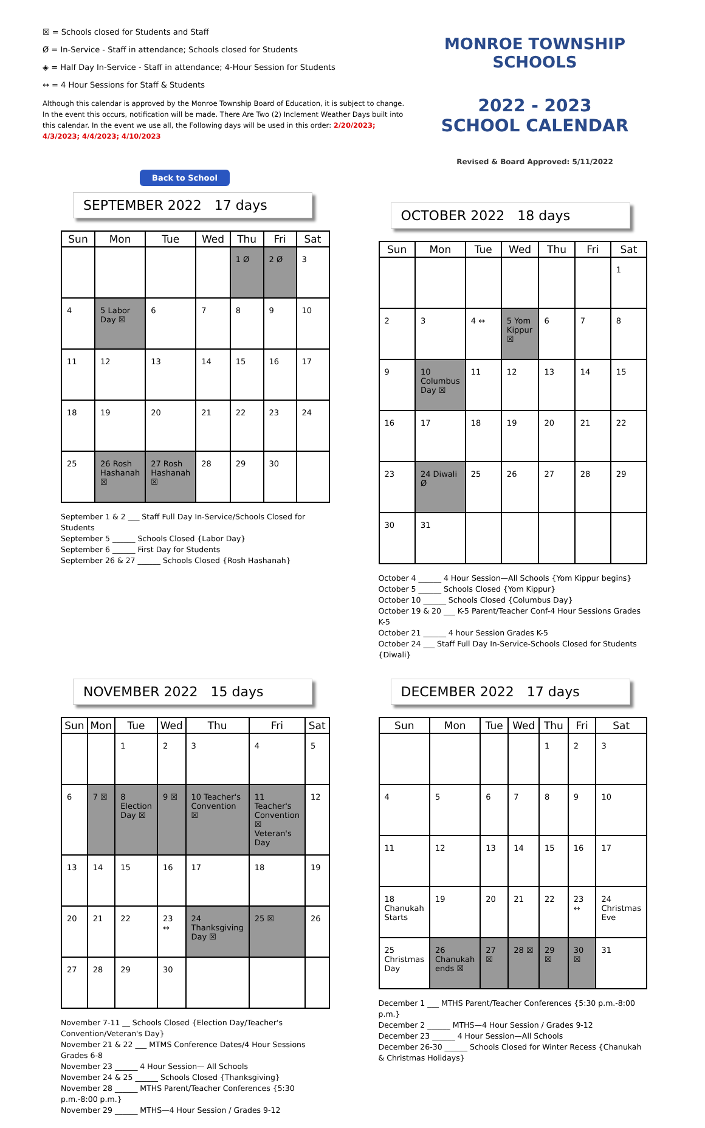☒ = Schools closed for Students and Staff
Ø = In-Service - Staff in attendance; Schools closed for Students
◈ = Half Day In-Service - Staff in attendance; 4-Hour Session for Students
↔ = 4 Hour Sessions for Staff & Students
Although this calendar is approved by the Monroe Township Board of Education, it is subject to change. In the event this occurs, notification will be made. There Are Two (2) Inclement Weather Days built into this calendar. In the event we use all, the Following days will be used in this order: 2/20/2023; 4/3/2023; 4/4/2023; 4/10/2023
MONROE TOWNSHIP
SCHOOLS
2022 - 2023
SCHOOL CALENDAR
Revised & Board Approved: 5/11/2022
Back to School
SEPTEMBER 2022 17 days
| Sun | Mon | Tue | Wed | Thu | Fri | Sat |
| --- | --- | --- | --- | --- | --- | --- |
| | | | | 1 Ø | 2 Ø | 3 |
| 4 | 5 Labor Day ☒ | 6 | 7 | 8 | 9 | 10 |
| 11 | 12 | 13 | 14 | 15 | 16 | 17 |
| 18 | 19 | 20 | 21 | 22 | 23 | 24 |
| 25 | 26 Rosh Hashanah ☒ | 27 Rosh Hashanah ☒ | 28 | 29 | 30 | |
September 1 & 2 ___ Staff Full Day In-Service/Schools Closed for Students
September 5 ______ Schools Closed {Labor Day}
September 6 ______ First Day for Students
September 26 & 27 ______ Schools Closed {Rosh Hashanah}
OCTOBER 2022 18 days
| Sun | Mon | Tue | Wed | Thu | Fri | Sat |
| --- | --- | --- | --- | --- | --- | --- |
| | | | | | | 1 |
| 2 | 3 | 4 ↔ | 5 Yom Kippur ☒ | 6 | 7 | 8 |
| 9 | 10 Columbus Day ☒ | 11 | 12 | 13 | 14 | 15 |
| 16 | 17 | 18 | 19 | 20 | 21 | 22 |
| 23 | 24 Diwali Ø | 25 | 26 | 27 | 28 | 29 |
| 30 | 31 | | | | | |
October 4 ______ 4 Hour Session—All Schools {Yom Kippur begins}
October 5 ______ Schools Closed {Yom Kippur}
October 10 ______ Schools Closed {Columbus Day}
October 19 & 20 ___ K-5 Parent/Teacher Conf-4 Hour Sessions Grades K-5
October 21 ______ 4 hour Session Grades K-5
October 24 ___ Staff Full Day In-Service-Schools Closed for Students {Diwali}
NOVEMBER 2022 15 days
| Sun | Mon | Tue | Wed | Thu | Fri | Sat |
| --- | --- | --- | --- | --- | --- | --- |
| | | 1 | 2 | 3 | 4 | 5 |
| 6 | 7 ☒ | 8 Election Day ☒ | 9 ☒ | 10 Teacher's Convention ☒ | 11 Teacher's Convention ☒ Veteran's Day | 12 |
| 13 | 14 | 15 | 16 | 17 | 18 | 19 |
| 20 | 21 | 22 | 23 ↔ | 24 Thanksgiving Day ☒ | 25 ☒ | 26 |
| 27 | 28 | 29 | 30 | | | |
November 7-11 __ Schools Closed {Election Day/Teacher's Convention/Veteran's Day}
November 21 & 22 ___ MTMS Conference Dates/4 Hour Sessions Grades 6-8
November 23 ______ 4 Hour Session— All Schools
November 24 & 25 ______ Schools Closed {Thanksgiving}
November 28 ______ MTHS Parent/Teacher Conferences {5:30 p.m.-8:00 p.m.}
November 29 ______ MTHS—4 Hour Session / Grades 9-12
DECEMBER 2022 17 days
| Sun | Mon | Tue | Wed | Thu | Fri | Sat |
| --- | --- | --- | --- | --- | --- | --- |
| | | | | 1 | 2 | 3 |
| 4 | 5 | 6 | 7 | 8 | 9 | 10 |
| 11 | 12 | 13 | 14 | 15 | 16 | 17 |
| 18 Chanukah Starts | 19 | 20 | 21 | 22 | 23 ↔ | 24 Christmas Eve |
| 25 Christmas Day | 26 Chanukah ends ☒ | 27 ☒ | 28 ☒ | 29 ☒ | 30 ☒ | 31 |
December 1 ___ MTHS Parent/Teacher Conferences {5:30 p.m.-8:00 p.m.}
December 2 ______ MTHS—4 Hour Session / Grades 9-12
December 23 ______ 4 Hour Session—All Schools
December 26-30 ______ Schools Closed for Winter Recess {Chanukah & Christmas Holidays}